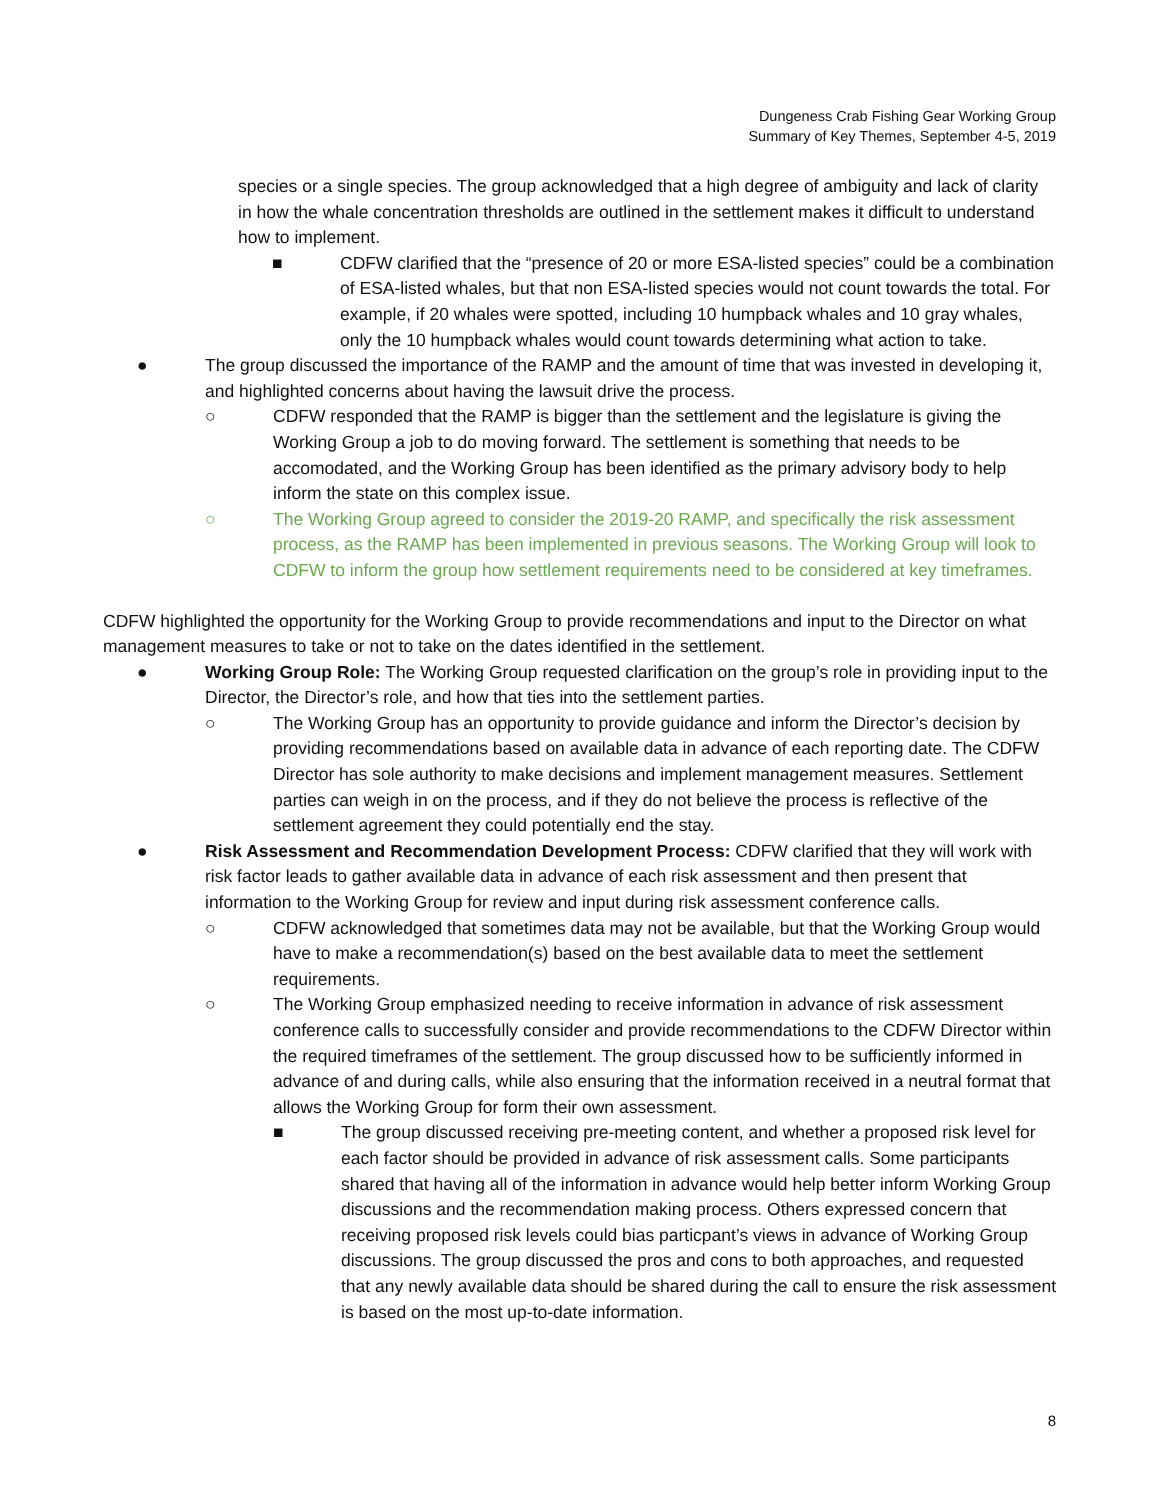Dungeness Crab Fishing Gear Working Group
Summary of Key Themes, September 4-5, 2019
species or a single species. The group acknowledged that a high degree of ambiguity and lack of clarity in how the whale concentration thresholds are outlined in the settlement makes it difficult to understand how to implement.
■ CDFW clarified that the “presence of 20 or more ESA-listed species” could be a combination of ESA-listed whales, but that non ESA-listed species would not count towards the total. For example, if 20 whales were spotted, including 10 humpback whales and 10 gray whales, only the 10 humpback whales would count towards determining what action to take.
● The group discussed the importance of the RAMP and the amount of time that was invested in developing it, and highlighted concerns about having the lawsuit drive the process.
○ CDFW responded that the RAMP is bigger than the settlement and the legislature is giving the Working Group a job to do moving forward. The settlement is something that needs to be accomodated, and the Working Group has been identified as the primary advisory body to help inform the state on this complex issue.
○ The Working Group agreed to consider the 2019-20 RAMP, and specifically the risk assessment process, as the RAMP has been implemented in previous seasons. The Working Group will look to CDFW to inform the group how settlement requirements need to be considered at key timeframes.
CDFW highlighted the opportunity for the Working Group to provide recommendations and input to the Director on what management measures to take or not to take on the dates identified in the settlement.
● Working Group Role: The Working Group requested clarification on the group’s role in providing input to the Director, the Director’s role, and how that ties into the settlement parties.
○ The Working Group has an opportunity to provide guidance and inform the Director’s decision by providing recommendations based on available data in advance of each reporting date. The CDFW Director has sole authority to make decisions and implement management measures. Settlement parties can weigh in on the process, and if they do not believe the process is reflective of the settlement agreement they could potentially end the stay.
● Risk Assessment and Recommendation Development Process: CDFW clarified that they will work with risk factor leads to gather available data in advance of each risk assessment and then present that information to the Working Group for review and input during risk assessment conference calls.
○ CDFW acknowledged that sometimes data may not be available, but that the Working Group would have to make a recommendation(s) based on the best available data to meet the settlement requirements.
○ The Working Group emphasized needing to receive information in advance of risk assessment conference calls to successfully consider and provide recommendations to the CDFW Director within the required timeframes of the settlement. The group discussed how to be sufficiently informed in advance of and during calls, while also ensuring that the information received in a neutral format that allows the Working Group for form their own assessment.
■ The group discussed receiving pre-meeting content, and whether a proposed risk level for each factor should be provided in advance of risk assessment calls. Some participants shared that having all of the information in advance would help better inform Working Group discussions and the recommendation making process. Others expressed concern that receiving proposed risk levels could bias particpant’s views in advance of Working Group discussions. The group discussed the pros and cons to both approaches, and requested that any newly available data should be shared during the call to ensure the risk assessment is based on the most up-to-date information.
8